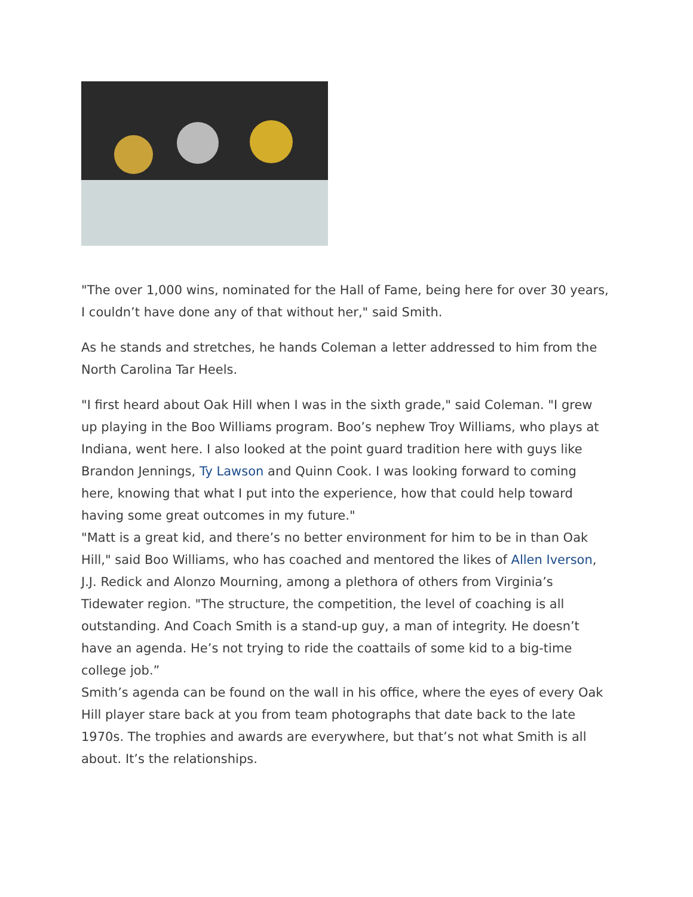"The over 1,000 wins, nominated for the Hall of Fame, being here for over 30 years, I couldn’t have done any of that without her," said Smith.
As he stands and stretches, he hands Coleman a letter addressed to him from the North Carolina Tar Heels.
"I first heard about Oak Hill when I was in the sixth grade," said Coleman. "I grew up playing in the Boo Williams program. Boo’s nephew Troy Williams, who plays at Indiana, went here. I also looked at the point guard tradition here with guys like Brandon Jennings, Ty Lawson and Quinn Cook. I was looking forward to coming here, knowing that what I put into the experience, how that could help toward having some great outcomes in my future."
"Matt is a great kid, and there’s no better environment for him to be in than Oak Hill," said Boo Williams, who has coached and mentored the likes of Allen Iverson, J.J. Redick and Alonzo Mourning, among a plethora of others from Virginia’s Tidewater region. "The structure, the competition, the level of coaching is all outstanding. And Coach Smith is a stand-up guy, a man of integrity. He doesn’t have an agenda. He’s not trying to ride the coattails of some kid to a big-time college job.”
Smith’s agenda can be found on the wall in his office, where the eyes of every Oak Hill player stare back at you from team photographs that date back to the late 1970s. The trophies and awards are everywhere, but that’s not what Smith is all about. It’s the relationships.